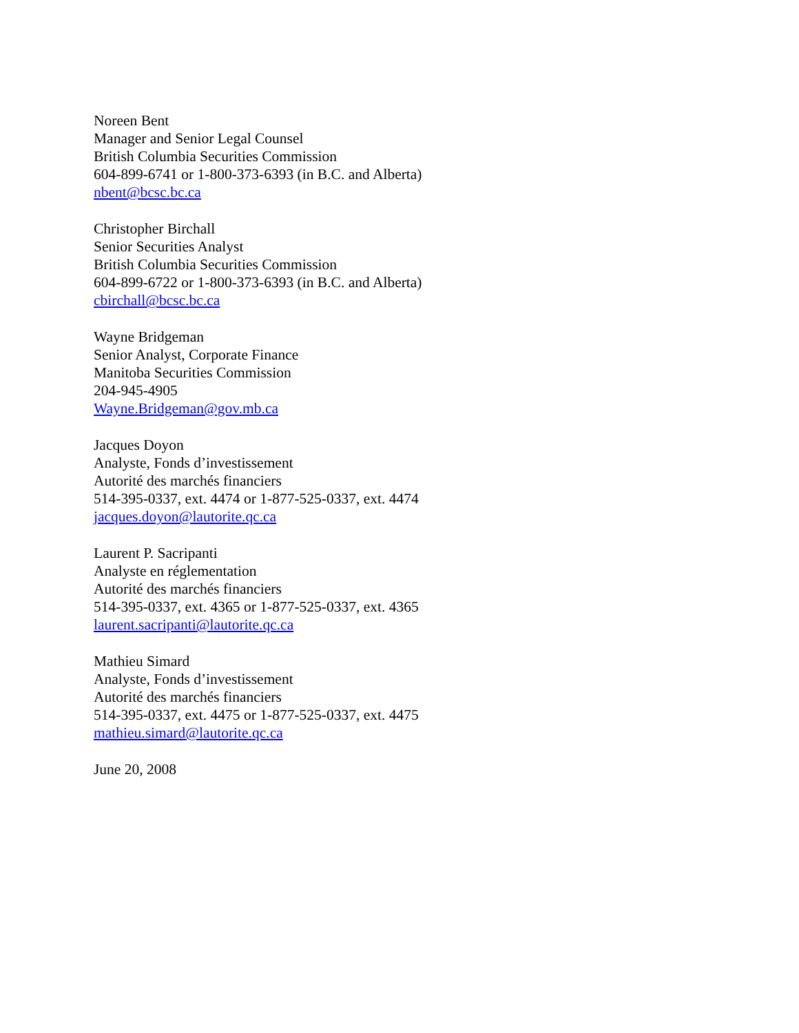Noreen Bent
Manager and Senior Legal Counsel
British Columbia Securities Commission
604-899-6741 or 1-800-373-6393 (in B.C. and Alberta)
nbent@bcsc.bc.ca
Christopher Birchall
Senior Securities Analyst
British Columbia Securities Commission
604-899-6722 or 1-800-373-6393 (in B.C. and Alberta)
cbirchall@bcsc.bc.ca
Wayne Bridgeman
Senior Analyst, Corporate Finance
Manitoba Securities Commission
204-945-4905
Wayne.Bridgeman@gov.mb.ca
Jacques Doyon
Analyste, Fonds d’investissement
Autorité des marchés financiers
514-395-0337, ext. 4474 or 1-877-525-0337, ext. 4474
jacques.doyon@lautorite.qc.ca
Laurent P. Sacripanti
Analyste en réglementation
Autorité des marchés financiers
514-395-0337, ext. 4365 or 1-877-525-0337, ext. 4365
laurent.sacripanti@lautorite.qc.ca
Mathieu Simard
Analyste, Fonds d’investissement
Autorité des marchés financiers
514-395-0337, ext. 4475 or 1-877-525-0337, ext. 4475
mathieu.simard@lautorite.qc.ca
June 20, 2008